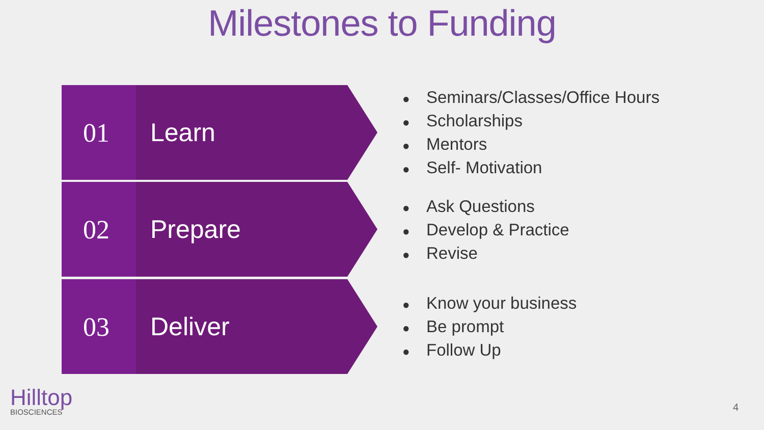Milestones to Funding
01 Learn
● Seminars/Classes/Office Hours
● Scholarships
● Mentors
● Self- Motivation
02 Prepare
● Ask Questions
● Develop & Practice
● Revise
03 Deliver
● Know your business
● Be prompt
● Follow Up
Hilltop
BIOSCIENCES
4